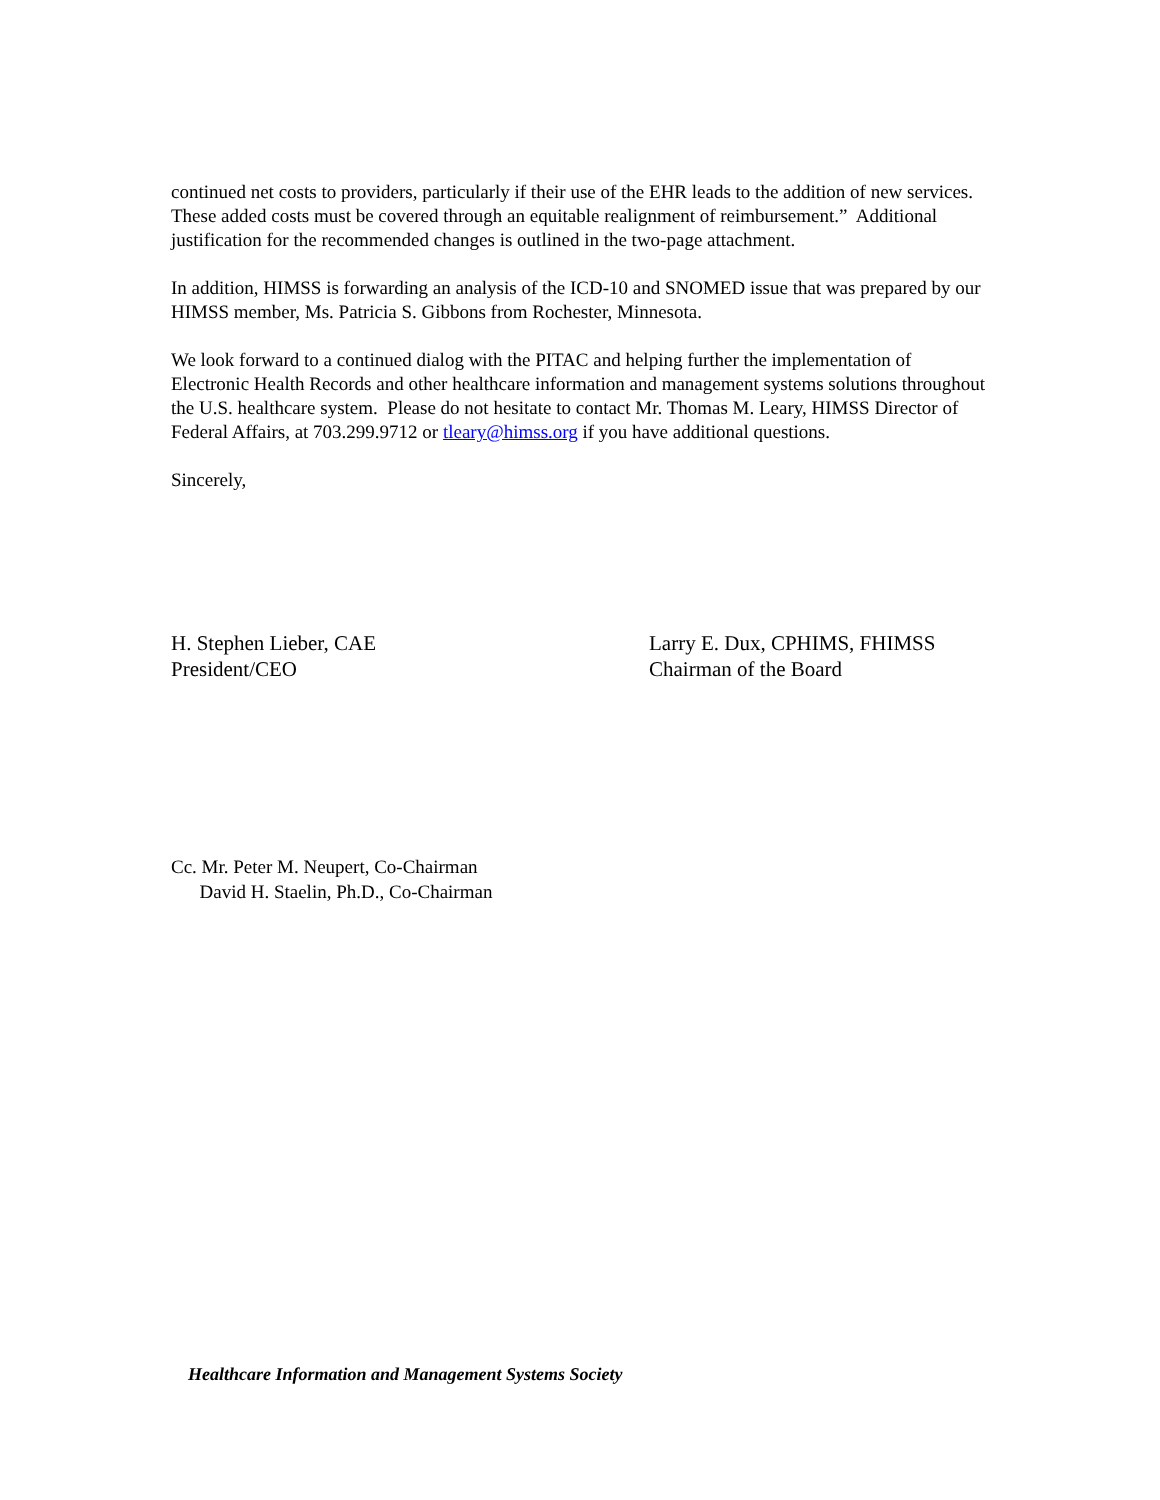continued net costs to providers, particularly if their use of the EHR leads to the addition of new services. These added costs must be covered through an equitable realignment of reimbursement.” Additional justification for the recommended changes is outlined in the two-page attachment.
In addition, HIMSS is forwarding an analysis of the ICD-10 and SNOMED issue that was prepared by our HIMSS member, Ms. Patricia S. Gibbons from Rochester, Minnesota.
We look forward to a continued dialog with the PITAC and helping further the implementation of Electronic Health Records and other healthcare information and management systems solutions throughout the U.S. healthcare system. Please do not hesitate to contact Mr. Thomas M. Leary, HIMSS Director of Federal Affairs, at 703.299.9712 or tleary@himss.org if you have additional questions.
Sincerely,
H. Stephen Lieber, CAE
President/CEO
Larry E. Dux, CPHIMS, FHIMSS
Chairman of the Board
Cc. Mr. Peter M. Neupert, Co-Chairman
David H. Staelin, Ph.D., Co-Chairman
Healthcare Information and Management Systems Society